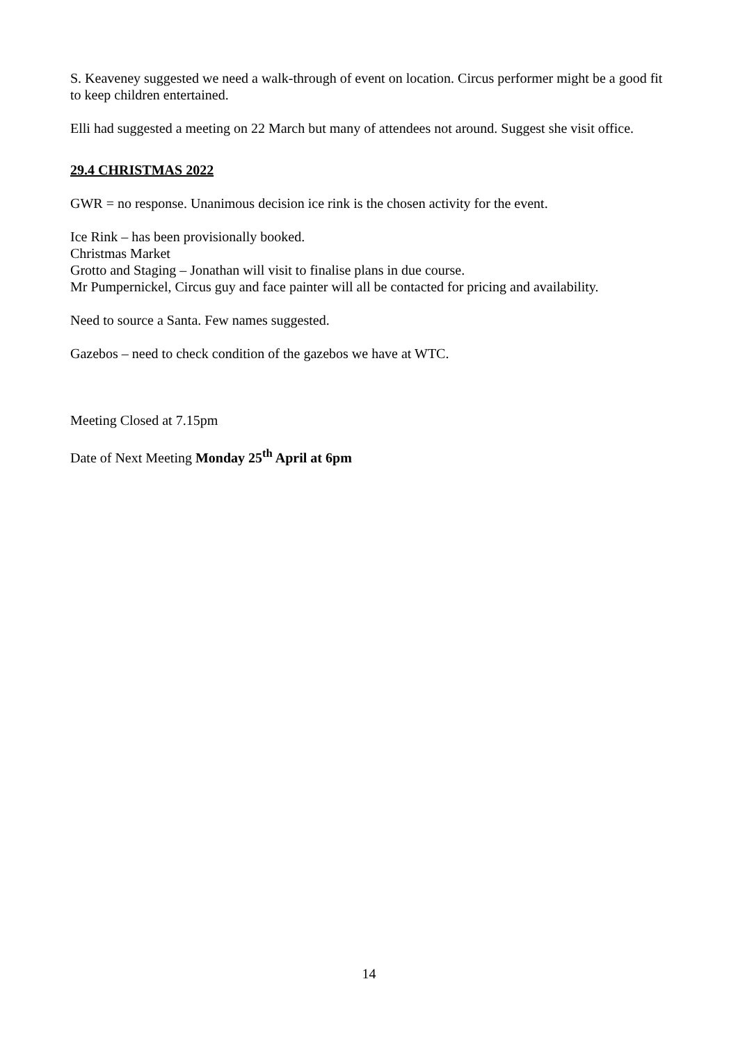S. Keaveney suggested we need a walk-through of event on location. Circus performer might be a good fit to keep children entertained.
Elli had suggested a meeting on 22 March but many of attendees not around. Suggest she visit office.
29.4 CHRISTMAS 2022
GWR = no response. Unanimous decision ice rink is the chosen activity for the event.
Ice Rink – has been provisionally booked.
Christmas Market
Grotto and Staging – Jonathan will visit to finalise plans in due course.
Mr Pumpernickel, Circus guy and face painter will all be contacted for pricing and availability.
Need to source a Santa. Few names suggested.
Gazebos – need to check condition of the gazebos we have at WTC.
Meeting Closed at 7.15pm
Date of Next Meeting Monday 25<sup>th</sup> April at 6pm
14